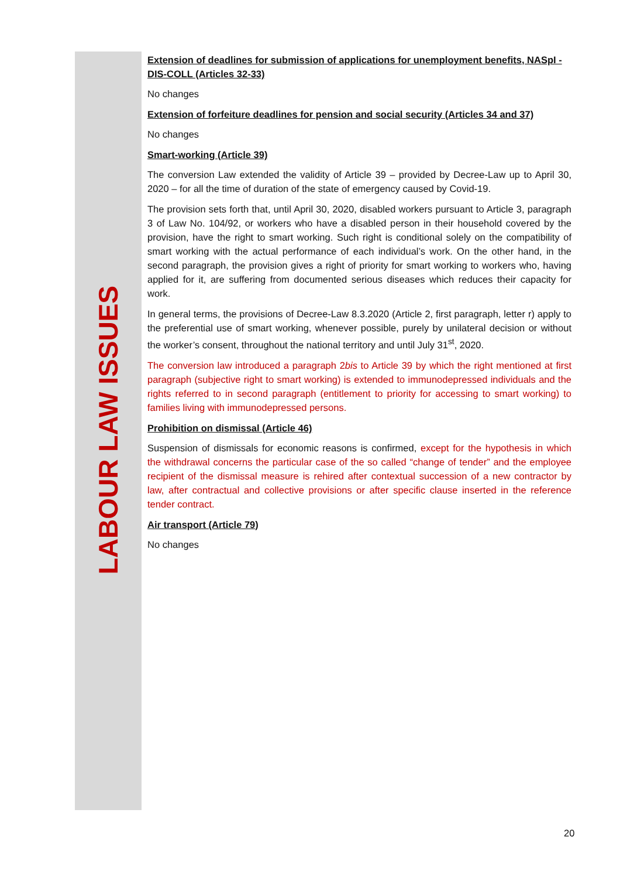Extension of deadlines for submission of applications for unemployment benefits, NASpI - DIS-COLL (Articles 32-33)
No changes
Extension of forfeiture deadlines for pension and social security (Articles 34 and 37)
No changes
Smart-working (Article 39)
The conversion Law extended the validity of Article 39 – provided by Decree-Law up to April 30, 2020 – for all the time of duration of the state of emergency caused by Covid-19.
The provision sets forth that, until April 30, 2020, disabled workers pursuant to Article 3, paragraph 3 of Law No. 104/92, or workers who have a disabled person in their household covered by the provision, have the right to smart working. Such right is conditional solely on the compatibility of smart working with the actual performance of each individual’s work. On the other hand, in the second paragraph, the provision gives a right of priority for smart working to workers who, having applied for it, are suffering from documented serious diseases which reduces their capacity for work.
In general terms, the provisions of Decree-Law 8.3.2020 (Article 2, first paragraph, letter r) apply to the preferential use of smart working, whenever possible, purely by unilateral decision or without the worker’s consent, throughout the national territory and until July 31<sup>st</sup>, 2020.
The conversion law introduced a paragraph 2bis to Article 39 by which the right mentioned at first paragraph (subjective right to smart working) is extended to immunodepressed individuals and the rights referred to in second paragraph (entitlement to priority for accessing to smart working) to families living with immunodepressed persons.
Prohibition on dismissal (Article 46)
Suspension of dismissals for economic reasons is confirmed, except for the hypothesis in which the withdrawal concerns the particular case of the so called “change of tender” and the employee recipient of the dismissal measure is rehired after contextual succession of a new contractor by law, after contractual and collective provisions or after specific clause inserted in the reference tender contract.
Air transport (Article 79)
No changes
LABOUR LAW ISSUES
20